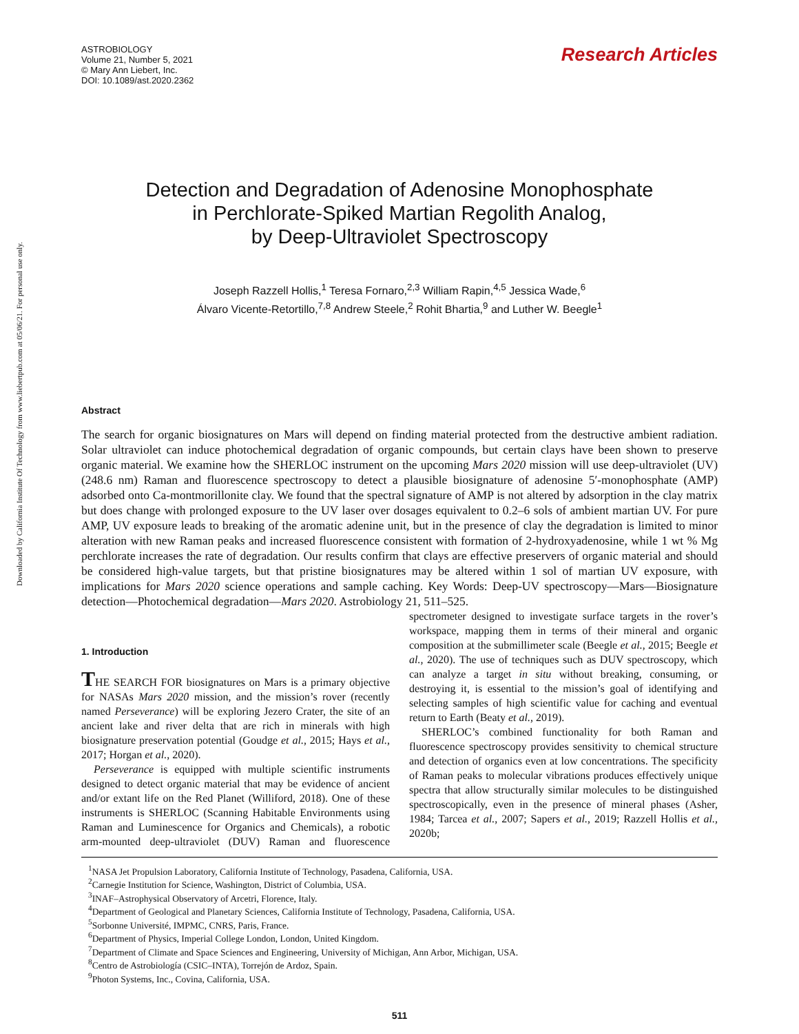Downloaded by California Institute Of Technology from www.liebertpub.com at 05/06/21. For personal use only.
ASTROBIOLOGY
Volume 21, Number 5, 2021
© Mary Ann Liebert, Inc.
DOI: 10.1089/ast.2020.2362
Research Articles
Detection and Degradation of Adenosine Monophosphate
in Perchlorate-Spiked Martian Regolith Analog,
by Deep-Ultraviolet Spectroscopy
Joseph Razzell Hollis,<sup>1</sup> Teresa Fornaro,<sup>2,3</sup> William Rapin,<sup>4,5</sup> Jessica Wade,<sup>6</sup>
Álvaro Vicente-Retortillo,<sup>7,8</sup> Andrew Steele,<sup>2</sup> Rohit Bhartia,<sup>9</sup> and Luther W. Beegle<sup>1</sup>
Abstract
The search for organic biosignatures on Mars will depend on finding material protected from the destructive ambient radiation. Solar ultraviolet can induce photochemical degradation of organic compounds, but certain clays have been shown to preserve organic material. We examine how the SHERLOC instrument on the upcoming Mars 2020 mission will use deep-ultraviolet (UV) (248.6 nm) Raman and fluorescence spectroscopy to detect a plausible biosignature of adenosine 5′-monophosphate (AMP) adsorbed onto Ca-montmorillonite clay. We found that the spectral signature of AMP is not altered by adsorption in the clay matrix but does change with prolonged exposure to the UV laser over dosages equivalent to 0.2–6 sols of ambient martian UV. For pure AMP, UV exposure leads to breaking of the aromatic adenine unit, but in the presence of clay the degradation is limited to minor alteration with new Raman peaks and increased fluorescence consistent with formation of 2-hydroxyadenosine, while 1 wt % Mg perchlorate increases the rate of degradation. Our results confirm that clays are effective preservers of organic material and should be considered high-value targets, but that pristine biosignatures may be altered within 1 sol of martian UV exposure, with implications for Mars 2020 science operations and sample caching. Key Words: Deep-UV spectroscopy—Mars—Biosignature detection—Photochemical degradation—Mars 2020. Astrobiology 21, 511–525.
1. Introduction
THE SEARCH FOR biosignatures on Mars is a primary objective for NASAs Mars 2020 mission, and the mission’s rover (recently named Perseverance) will be exploring Jezero Crater, the site of an ancient lake and river delta that are rich in minerals with high biosignature preservation potential (Goudge et al., 2015; Hays et al., 2017; Horgan et al., 2020).
Perseverance is equipped with multiple scientific instruments designed to detect organic material that may be evidence of ancient and/or extant life on the Red Planet (Williford, 2018). One of these instruments is SHERLOC (Scanning Habitable Environments using Raman and Luminescence for Organics and Chemicals), a robotic arm-mounted deep-ultraviolet (DUV) Raman and fluorescence spectrometer designed to investigate surface targets in the rover’s workspace, mapping them in terms of their mineral and organic composition at the submillimeter scale (Beegle et al., 2015; Beegle et al., 2020). The use of techniques such as DUV spectroscopy, which can analyze a target in situ without breaking, consuming, or destroying it, is essential to the mission’s goal of identifying and selecting samples of high scientific value for caching and eventual return to Earth (Beaty et al., 2019).
SHERLOC’s combined functionality for both Raman and fluorescence spectroscopy provides sensitivity to chemical structure and detection of organics even at low concentrations. The specificity of Raman peaks to molecular vibrations produces effectively unique spectra that allow structurally similar molecules to be distinguished spectroscopically, even in the presence of mineral phases (Asher, 1984; Tarcea et al., 2007; Sapers et al., 2019; Razzell Hollis et al., 2020b;
<sup>1</sup> NASA Jet Propulsion Laboratory, California Institute of Technology, Pasadena, California, USA.
<sup>2</sup> Carnegie Institution for Science, Washington, District of Columbia, USA.
<sup>3</sup> INAF–Astrophysical Observatory of Arcetri, Florence, Italy.
<sup>4</sup> Department of Geological and Planetary Sciences, California Institute of Technology, Pasadena, California, USA.
<sup>5</sup> Sorbonne Université, IMPMC, CNRS, Paris, France.
<sup>6</sup> Department of Physics, Imperial College London, London, United Kingdom.
<sup>7</sup> Department of Climate and Space Sciences and Engineering, University of Michigan, Ann Arbor, Michigan, USA.
<sup>8</sup> Centro de Astrobiología (CSIC–INTA), Torrejón de Ardoz, Spain.
<sup>9</sup> Photon Systems, Inc., Covina, California, USA.
511